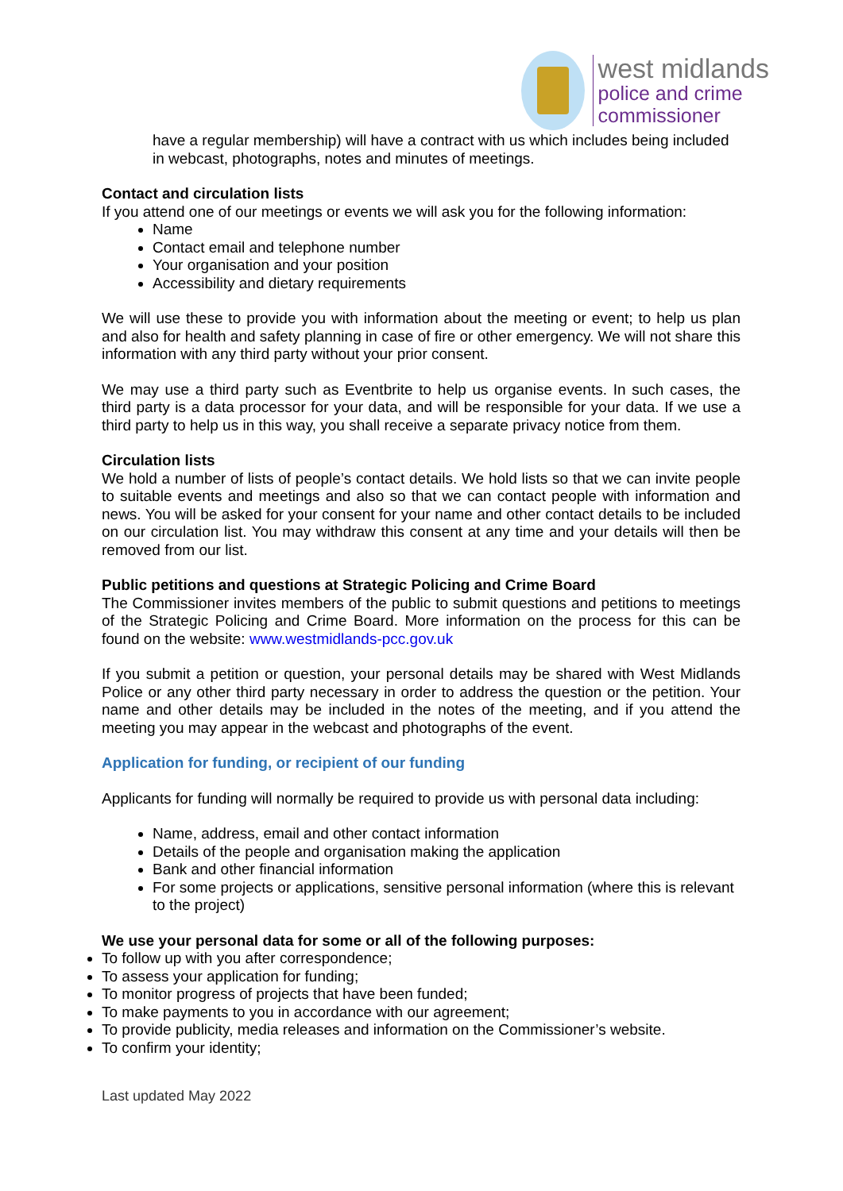west midlands
police and crime
commissioner
have a regular membership) will have a contract with us which includes being included in webcast, photographs, notes and minutes of meetings.
Contact and circulation lists
If you attend one of our meetings or events we will ask you for the following information:
Name
Contact email and telephone number
Your organisation and your position
Accessibility and dietary requirements
We will use these to provide you with information about the meeting or event; to help us plan and also for health and safety planning in case of fire or other emergency. We will not share this information with any third party without your prior consent.
We may use a third party such as Eventbrite to help us organise events. In such cases, the third party is a data processor for your data, and will be responsible for your data. If we use a third party to help us in this way, you shall receive a separate privacy notice from them.
Circulation lists
We hold a number of lists of people’s contact details. We hold lists so that we can invite people to suitable events and meetings and also so that we can contact people with information and news. You will be asked for your consent for your name and other contact details to be included on our circulation list. You may withdraw this consent at any time and your details will then be removed from our list.
Public petitions and questions at Strategic Policing and Crime Board
The Commissioner invites members of the public to submit questions and petitions to meetings of the Strategic Policing and Crime Board. More information on the process for this can be found on the website: www.westmidlands-pcc.gov.uk
If you submit a petition or question, your personal details may be shared with West Midlands Police or any other third party necessary in order to address the question or the petition. Your name and other details may be included in the notes of the meeting, and if you attend the meeting you may appear in the webcast and photographs of the event.
Application for funding, or recipient of our funding
Applicants for funding will normally be required to provide us with personal data including:
Name, address, email and other contact information
Details of the people and organisation making the application
Bank and other financial information
For some projects or applications, sensitive personal information (where this is relevant to the project)
We use your personal data for some or all of the following purposes:
To follow up with you after correspondence;
To assess your application for funding;
To monitor progress of projects that have been funded;
To make payments to you in accordance with our agreement;
To provide publicity, media releases and information on the Commissioner’s website.
To confirm your identity;
Last updated May 2022